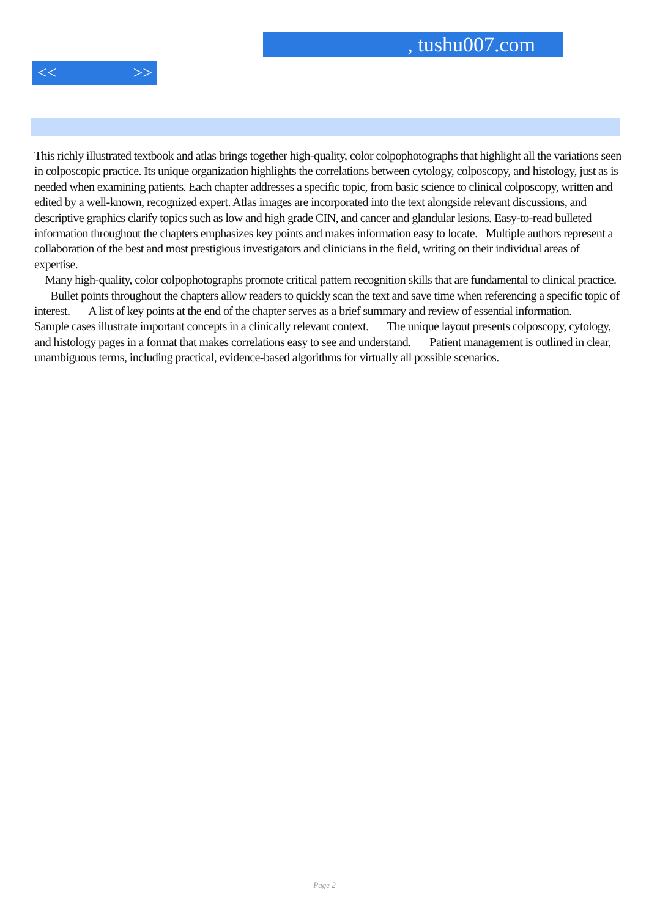, tushu007.com
<< >>
This richly illustrated textbook and atlas brings together high-quality, color colpophotographs that highlight all the variations seen in colposcopic practice. Its unique organization highlights the correlations between cytology, colposcopy, and histology, just as is needed when examining patients. Each chapter addresses a specific topic, from basic science to clinical colposcopy, written and edited by a well-known, recognized expert. Atlas images are incorporated into the text alongside relevant discussions, and descriptive graphics clarify topics such as low and high grade CIN, and cancer and glandular lesions. Easy-to-read bulleted information throughout the chapters emphasizes key points and makes information easy to locate. Multiple authors represent a collaboration of the best and most prestigious investigators and clinicians in the field, writing on their individual areas of expertise.
Many high-quality, color colpophotographs promote critical pattern recognition skills that are fundamental to clinical practice. Bullet points throughout the chapters allow readers to quickly scan the text and save time when referencing a specific topic of interest. A list of key points at the end of the chapter serves as a brief summary and review of essential information. Sample cases illustrate important concepts in a clinically relevant context. The unique layout presents colposcopy, cytology, and histology pages in a format that makes correlations easy to see and understand. Patient management is outlined in clear, unambiguous terms, including practical, evidence-based algorithms for virtually all possible scenarios.
Page 2